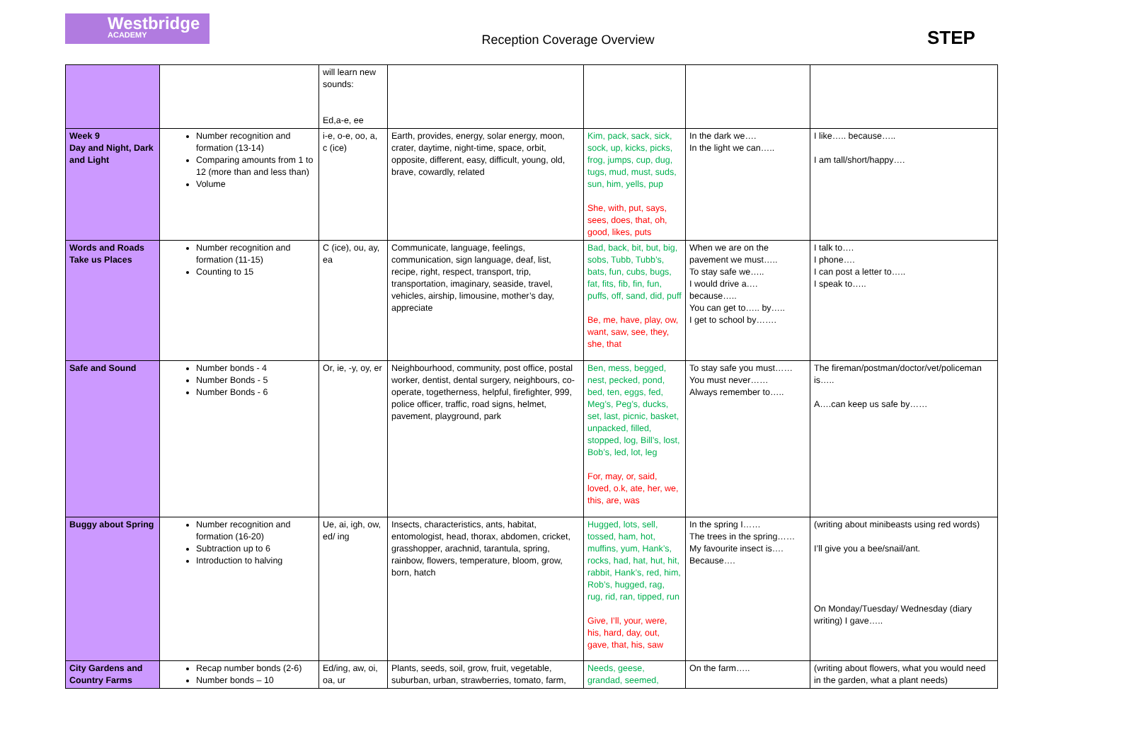Westbridge
ACADEMY
Reception Coverage Overview STEP
| | | will learn new sounds: Ed,a-e, ee | | | | |
| Week 9 Day and Night, Dark and Light | Number recognition and formation (13-14) Comparing amounts from 1 to 12 (more than and less than) Volume | i-e, o-e, oo, a, c (ice) | Earth, provides, energy, solar energy, moon, crater, daytime, night-time, space, orbit, opposite, different, easy, difficult, young, old, brave, cowardly, related | Kim, pack, sack, sick, sock, up, kicks, picks, frog, jumps, cup, dug, tugs, mud, must, suds, sun, him, yells, pup She, with, put, says, sees, does, that, oh, good, likes, puts | In the dark we…. In the light we can….. | I like….. because….. I am tall/short/happy…. |
| Words and Roads Take us Places | Number recognition and formation (11-15) Counting to 15 | C (ice), ou, ay, ea | Communicate, language, feelings, communication, sign language, deaf, list, recipe, right, respect, transport, trip, transportation, imaginary, seaside, travel, vehicles, airship, limousine, mother’s day, appreciate | Bad, back, bit, but, big, sobs, Tubb, Tubb’s, bats, fun, cubs, bugs, fat, fits, fib, fin, fun, puffs, off, sand, did, puff Be, me, have, play, ow, want, saw, see, they, she, that | When we are on the pavement we must….. To stay safe we….. I would drive a…. because….. You can get to….. by….. I get to school by……. | I talk to…. I phone…. I can post a letter to….. I speak to….. |
| Safe and Sound | Number bonds - 4 Number Bonds - 5 Number Bonds - 6 | Or, ie, -y, oy, er | Neighbourhood, community, post office, postal worker, dentist, dental surgery, neighbours, co-operate, togetherness, helpful, firefighter, 999, police officer, traffic, road signs, helmet, pavement, playground, park | Ben, mess, begged, nest, pecked, pond, bed, ten, eggs, fed, Meg’s, Peg’s, ducks, set, last, picnic, basket, unpacked, filled, stopped, log, Bill’s, lost, Bob’s, led, lot, leg For, may, or, said, loved, o.k, ate, her, we, this, are, was | To stay safe you must…… You must never…… Always remember to….. | The fireman/postman/doctor/vet/policeman is….. A….can keep us safe by…… |
| Buggy about Spring | Number recognition and formation (16-20) Subtraction up to 6 Introduction to halving | Ue, ai, igh, ow, ed/ ing | Insects, characteristics, ants, habitat, entomologist, head, thorax, abdomen, cricket, grasshopper, arachnid, tarantula, spring, rainbow, flowers, temperature, bloom, grow, born, hatch | Hugged, lots, sell, tossed, ham, hot, muffins, yum, Hank’s, rocks, had, hat, hut, hit, rabbit, Hank’s, red, him, Rob’s, hugged, rag, rug, rid, ran, tipped, run Give, I’ll, your, were, his, hard, day, out, gave, that, his, saw | In the spring I…… The trees in the spring…… My favourite insect is…. Because…. | (writing about minibeasts using red words) I’ll give you a bee/snail/ant. On Monday/Tuesday/ Wednesday (diary writing) I gave….. |
| City Gardens and Country Farms | Recap number bonds (2-6) Number bonds – 10 | Ed/ing, aw, oi, oa, ur | Plants, seeds, soil, grow, fruit, vegetable, suburban, urban, strawberries, tomato, farm, | Needs, geese, grandad, seemed, | On the farm….. | (writing about flowers, what you would need in the garden, what a plant needs) |